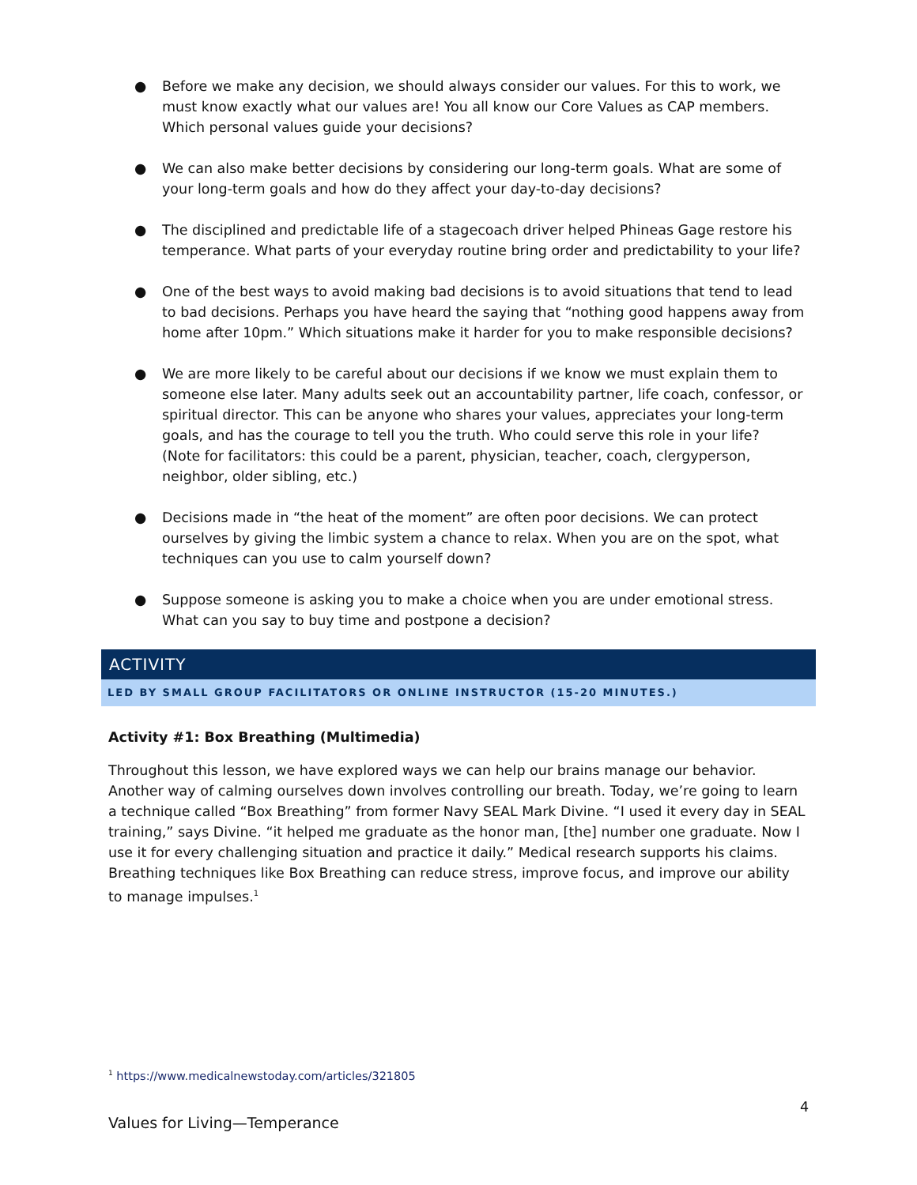● Before we make any decision, we should always consider our values. For this to work, we must know exactly what our values are! You all know our Core Values as CAP members. Which personal values guide your decisions?
● We can also make better decisions by considering our long-term goals. What are some of your long-term goals and how do they affect your day-to-day decisions?
● The disciplined and predictable life of a stagecoach driver helped Phineas Gage restore his temperance. What parts of your everyday routine bring order and predictability to your life?
● One of the best ways to avoid making bad decisions is to avoid situations that tend to lead to bad decisions. Perhaps you have heard the saying that “nothing good happens away from home after 10pm.” Which situations make it harder for you to make responsible decisions?
● We are more likely to be careful about our decisions if we know we must explain them to someone else later. Many adults seek out an accountability partner, life coach, confessor, or spiritual director. This can be anyone who shares your values, appreciates your long-term goals, and has the courage to tell you the truth. Who could serve this role in your life? (Note for facilitators: this could be a parent, physician, teacher, coach, clergyperson, neighbor, older sibling, etc.)
● Decisions made in “the heat of the moment” are often poor decisions. We can protect ourselves by giving the limbic system a chance to relax. When you are on the spot, what techniques can you use to calm yourself down?
● Suppose someone is asking you to make a choice when you are under emotional stress. What can you say to buy time and postpone a decision?
ACTIVITY
LED BY SMALL GROUP FACILITATORS OR ONLINE INSTRUCTOR (15-20 MINUTES.)
Activity #1: Box Breathing (Multimedia)
Throughout this lesson, we have explored ways we can help our brains manage our behavior. Another way of calming ourselves down involves controlling our breath. Today, we’re going to learn a technique called “Box Breathing” from former Navy SEAL Mark Divine. “I used it every day in SEAL training,” says Divine. “it helped me graduate as the honor man, [the] number one graduate. Now I use it for every challenging situation and practice it daily.” Medical research supports his claims. Breathing techniques like Box Breathing can reduce stress, improve focus, and improve our ability to manage impulses.<sup>1</sup>
<sup>1</sup> https://www.medicalnewstoday.com/articles/321805
4
Values for Living—Temperance